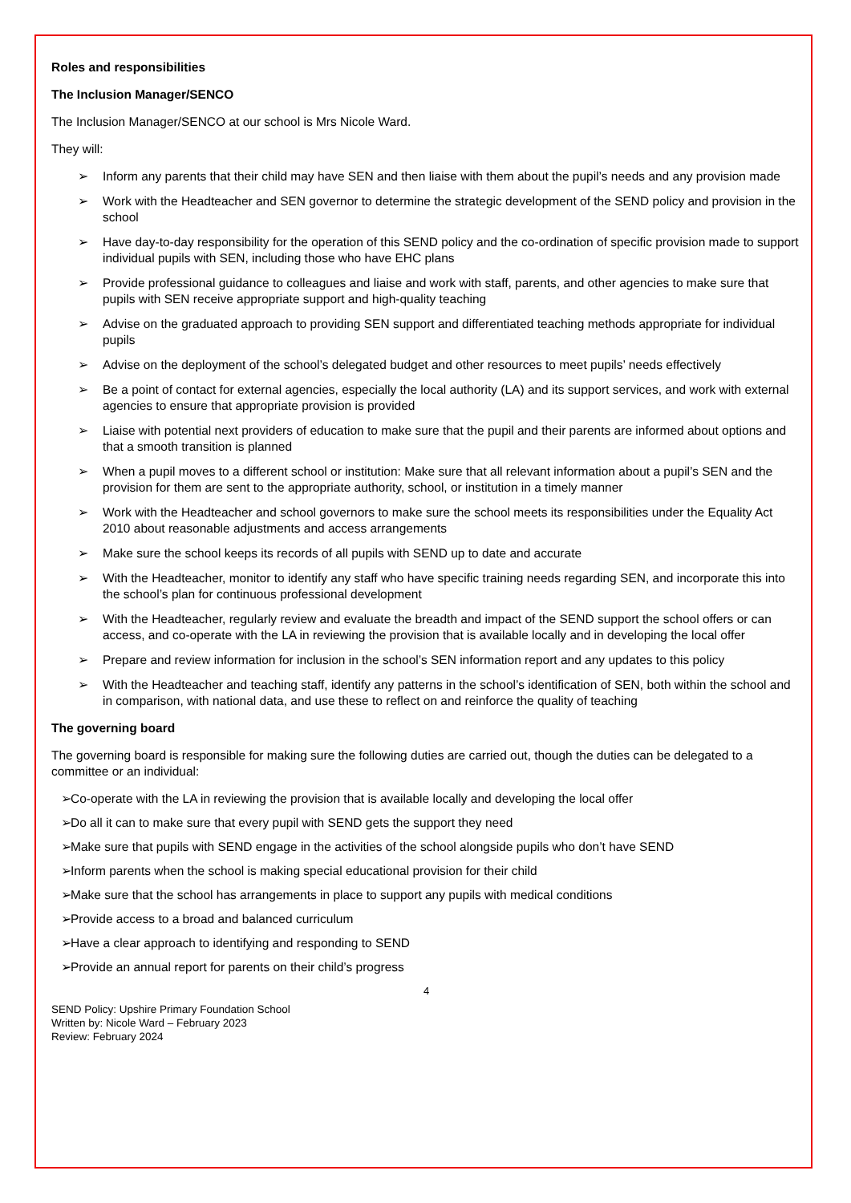Roles and responsibilities
The Inclusion Manager/SENCO
The Inclusion Manager/SENCO at our school is Mrs Nicole Ward.
They will:
➢ Inform any parents that their child may have SEN and then liaise with them about the pupil’s needs and any provision made
➢ Work with the Headteacher and SEN governor to determine the strategic development of the SEND policy and provision in the school
➢ Have day-to-day responsibility for the operation of this SEND policy and the co-ordination of specific provision made to support individual pupils with SEN, including those who have EHC plans
➢ Provide professional guidance to colleagues and liaise and work with staff, parents, and other agencies to make sure that pupils with SEN receive appropriate support and high-quality teaching
➢ Advise on the graduated approach to providing SEN support and differentiated teaching methods appropriate for individual pupils
➢ Advise on the deployment of the school’s delegated budget and other resources to meet pupils’ needs effectively
➢ Be a point of contact for external agencies, especially the local authority (LA) and its support services, and work with external agencies to ensure that appropriate provision is provided
➢ Liaise with potential next providers of education to make sure that the pupil and their parents are informed about options and that a smooth transition is planned
➢ When a pupil moves to a different school or institution: Make sure that all relevant information about a pupil’s SEN and the provision for them are sent to the appropriate authority, school, or institution in a timely manner
➢ Work with the Headteacher and school governors to make sure the school meets its responsibilities under the Equality Act 2010 about reasonable adjustments and access arrangements
➢ Make sure the school keeps its records of all pupils with SEND up to date and accurate
➢ With the Headteacher, monitor to identify any staff who have specific training needs regarding SEN, and incorporate this into the school’s plan for continuous professional development
➢ With the Headteacher, regularly review and evaluate the breadth and impact of the SEND support the school offers or can access, and co-operate with the LA in reviewing the provision that is available locally and in developing the local offer
➢ Prepare and review information for inclusion in the school’s SEN information report and any updates to this policy
➢ With the Headteacher and teaching staff, identify any patterns in the school’s identification of SEN, both within the school and in comparison, with national data, and use these to reflect on and reinforce the quality of teaching
The governing board
The governing board is responsible for making sure the following duties are carried out, though the duties can be delegated to a committee or an individual:
➢ Co-operate with the LA in reviewing the provision that is available locally and developing the local offer
➢ Do all it can to make sure that every pupil with SEND gets the support they need
➢ Make sure that pupils with SEND engage in the activities of the school alongside pupils who don’t have SEND
➢ Inform parents when the school is making special educational provision for their child
➢ Make sure that the school has arrangements in place to support any pupils with medical conditions
➢ Provide access to a broad and balanced curriculum
➢ Have a clear approach to identifying and responding to SEND
➢ Provide an annual report for parents on their child’s progress
4
SEND Policy: Upshire Primary Foundation School
Written by: Nicole Ward – February 2023
Review: February 2024